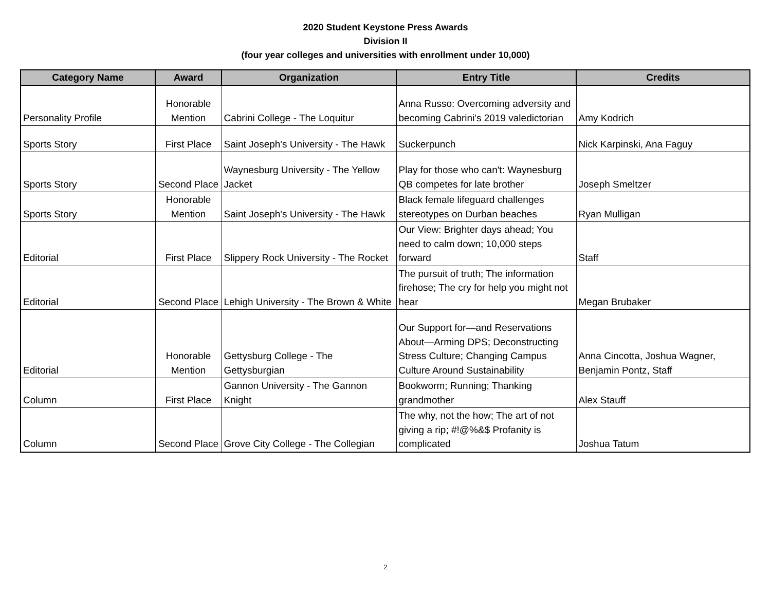2020 Student Keystone Press Awards
Division II
(four year colleges and universities with enrollment under 10,000)
| Category Name | Award | Organization | Entry Title | Credits |
| --- | --- | --- | --- | --- |
| Personality Profile | Honorable Mention | Cabrini College - The Loquitur | Anna Russo: Overcoming adversity and becoming Cabrini's 2019 valedictorian | Amy Kodrich |
| Sports Story | First Place | Saint Joseph's University - The Hawk | Suckerpunch | Nick Karpinski, Ana Faguy |
| Sports Story | Second Place | Waynesburg University - The Yellow Jacket | Play for those who can't: Waynesburg QB competes for late brother | Joseph Smeltzer |
| Sports Story | Honorable Mention | Saint Joseph's University - The Hawk | Black female lifeguard challenges stereotypes on Durban beaches | Ryan Mulligan |
| Editorial | First Place | Slippery Rock University - The Rocket | Our View: Brighter days ahead; You need to calm down; 10,000 steps forward | Staff |
| Editorial | Second Place | Lehigh University - The Brown & White | The pursuit of truth; The information firehose; The cry for help you might not hear | Megan Brubaker |
| Editorial | Honorable Mention | Gettysburg College - The Gettysburgian | Our Support for—and Reservations About—Arming DPS; Deconstructing Stress Culture; Changing Campus Culture Around Sustainability | Anna Cincotta, Joshua Wagner, Benjamin Pontz, Staff |
| Column | First Place | Gannon University - The Gannon Knight | Bookworm; Running; Thanking grandmother | Alex Stauff |
| Column | Second Place | Grove City College - The Collegian | The why, not the how; The art of not giving a rip; #!@%&$ Profanity is complicated | Joshua Tatum |
2